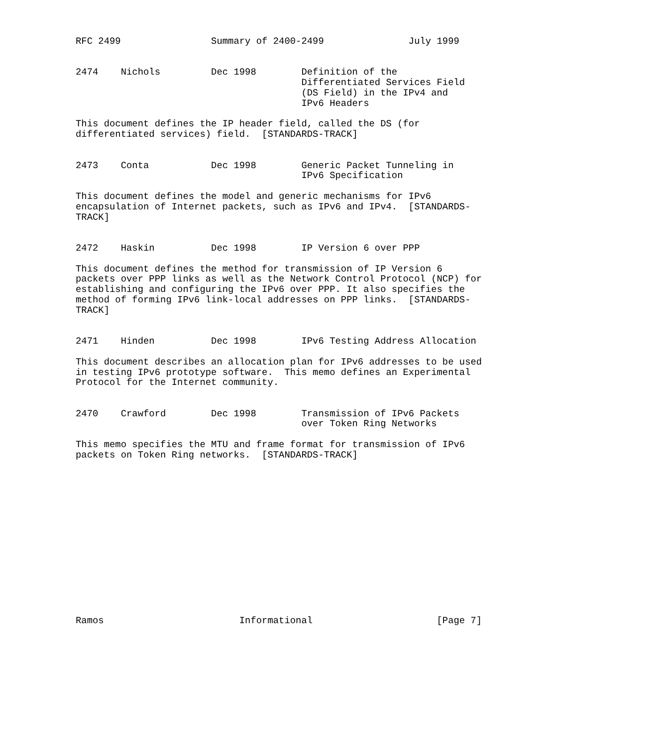RFC 2499                Summary of 2400-2499               July 1999


2474    Nichols         Dec 1998        Definition of the
                                        Differentiated Services Field
                                        (DS Field) in the IPv4 and
                                        IPv6 Headers

This document defines the IP header field, called the DS (for
differentiated services) field.  [STANDARDS-TRACK]


2473    Conta           Dec 1998        Generic Packet Tunneling in
                                        IPv6 Specification

This document defines the model and generic mechanisms for IPv6
encapsulation of Internet packets, such as IPv6 and IPv4.  [STANDARDS-
TRACK]


2472    Haskin          Dec 1998        IP Version 6 over PPP

This document defines the method for transmission of IP Version 6
packets over PPP links as well as the Network Control Protocol (NCP) for
establishing and configuring the IPv6 over PPP. It also specifies the
method of forming IPv6 link-local addresses on PPP links.  [STANDARDS-
TRACK]


2471    Hinden          Dec 1998        IPv6 Testing Address Allocation

This document describes an allocation plan for IPv6 addresses to be used
in testing IPv6 prototype software.  This memo defines an Experimental
Protocol for the Internet community.


2470    Crawford        Dec 1998        Transmission of IPv6 Packets
                                        over Token Ring Networks

This memo specifies the MTU and frame format for transmission of IPv6
packets on Token Ring networks.  [STANDARDS-TRACK]















Ramos                        Informational                      [Page 7]